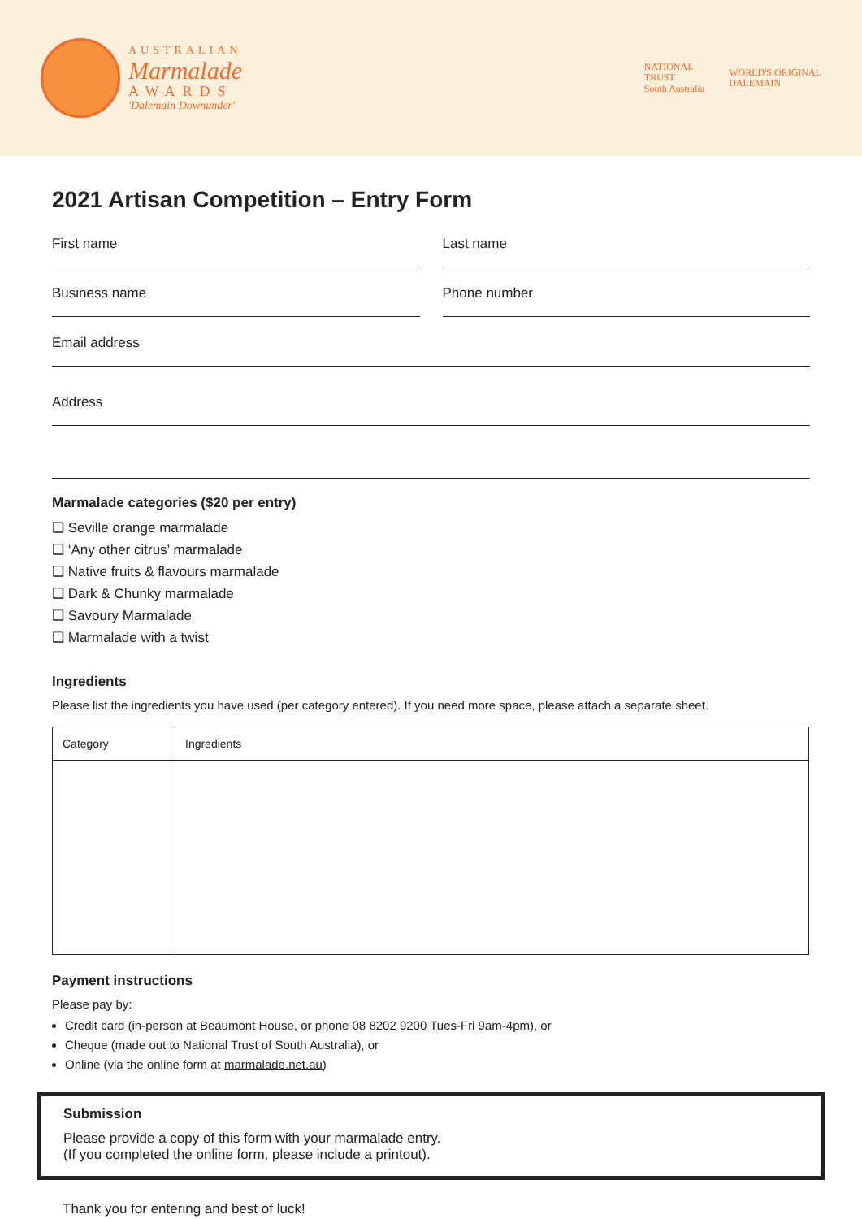AUSTRALIAN
Marmalade
AWARDS
'Dalemain Downunder'
NATIONAL
TRUST
South Australia
WORLD'S ORIGINAL
DALEMAIN
2021 Artisan Competition – Entry Form
First name Last name
Business name Phone number
Email address
Address
Marmalade categories ($20 per entry)
❑ Seville orange marmalade
❑ ‘Any other citrus’ marmalade
❑ Native fruits & flavours marmalade
❑ Dark & Chunky marmalade
❑ Savoury Marmalade
❑ Marmalade with a twist
Ingredients
Please list the ingredients you have used (per category entered). If you need more space, please attach a separate sheet.
| Category | Ingredients |
Payment instructions
Please pay by:
Credit card (in-person at Beaumont House, or phone 08 8202 9200 Tues-Fri 9am-4pm), or
Cheque (made out to National Trust of South Australia), or
Online (via the online form at marmalade.net.au)
Submission
Please provide a copy of this form with your marmalade entry.
(If you completed the online form, please include a printout).
Thank you for entering and best of luck!